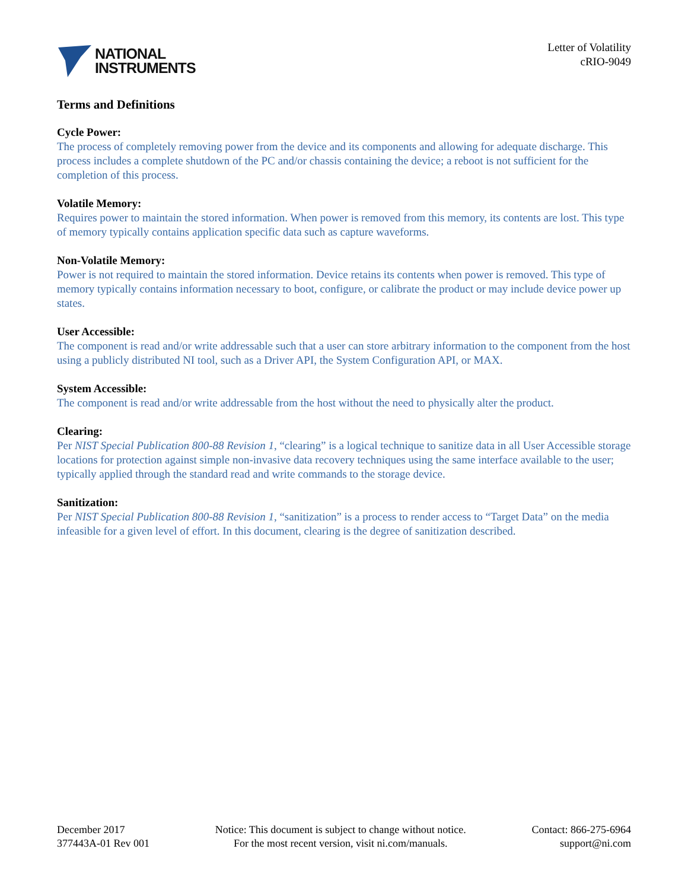NATIONAL
INSTRUMENTS
Letter of Volatility
cRIO-9049
Terms and Definitions
Cycle Power:
The process of completely removing power from the device and its components and allowing for adequate discharge. This process includes a complete shutdown of the PC and/or chassis containing the device; a reboot is not sufficient for the completion of this process.
Volatile Memory:
Requires power to maintain the stored information. When power is removed from this memory, its contents are lost. This type of memory typically contains application specific data such as capture waveforms.
Non-Volatile Memory:
Power is not required to maintain the stored information. Device retains its contents when power is removed. This type of memory typically contains information necessary to boot, configure, or calibrate the product or may include device power up states.
User Accessible:
The component is read and/or write addressable such that a user can store arbitrary information to the component from the host using a publicly distributed NI tool, such as a Driver API, the System Configuration API, or MAX.
System Accessible:
The component is read and/or write addressable from the host without the need to physically alter the product.
Clearing:
Per NIST Special Publication 800-88 Revision 1, “clearing” is a logical technique to sanitize data in all User Accessible storage locations for protection against simple non-invasive data recovery techniques using the same interface available to the user; typically applied through the standard read and write commands to the storage device.
Sanitization:
Per NIST Special Publication 800-88 Revision 1, “sanitization” is a process to render access to “Target Data” on the media infeasible for a given level of effort. In this document, clearing is the degree of sanitization described.
December 2017
377443A-01 Rev 001
Notice: This document is subject to change without notice.
For the most recent version, visit ni.com/manuals.
Contact: 866-275-6964
support@ni.com